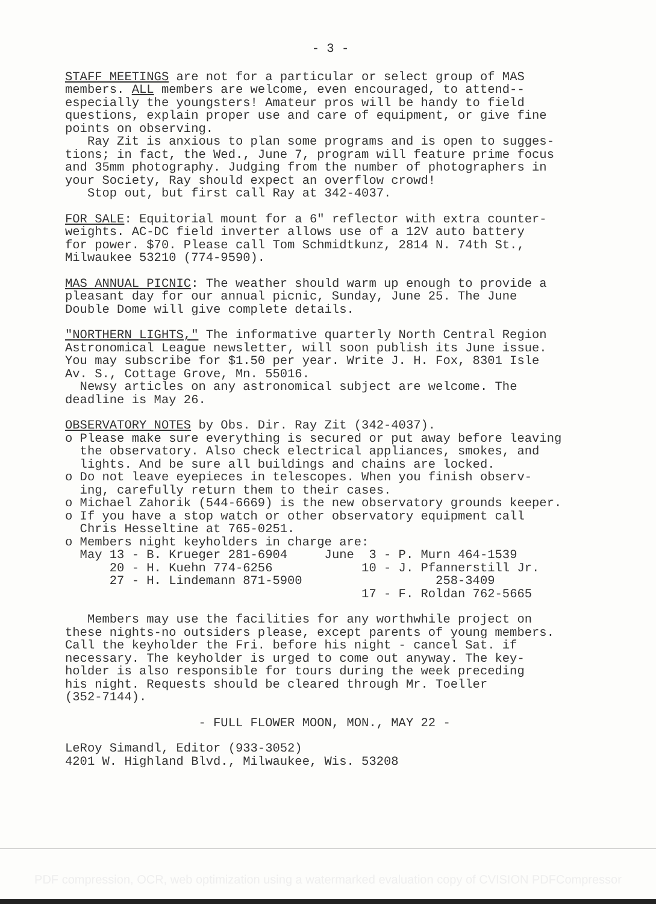- 3 -
STAFF MEETINGS are not for a particular or select group of MAS members. ALL members are welcome, even encouraged, to attend-- especially the youngsters! Amateur pros will be handy to field questions, explain proper use and care of equipment, or give fine points on observing. Ray Zit is anxious to plan some programs and is open to sugges- tions; in fact, the Wed., June 7, program will feature prime focus and 35mm photography. Judging from the number of photographers in your Society, Ray should expect an overflow crowd! Stop out, but first call Ray at 342-4037.
FOR SALE: Equitorial mount for a 6" reflector with extra counter- weights. AC-DC field inverter allows use of a 12V auto battery for power. $70. Please call Tom Schmidtkunz, 2814 N. 74th St., Milwaukee 53210 (774-9590).
MAS ANNUAL PICNIC: The weather should warm up enough to provide a pleasant day for our annual picnic, Sunday, June 25. The June Double Dome will give complete details.
"NORTHERN LIGHTS," The informative quarterly North Central Region Astronomical League newsletter, will soon publish its June issue. You may subscribe for $1.50 per year. Write J. H. Fox, 8301 Isle Av. S., Cottage Grove, Mn. 55016. Newsy articles on any astronomical subject are welcome. The deadline is May 26.
OBSERVATORY NOTES by Obs. Dir. Ray Zit (342-4037). o Please make sure everything is secured or put away before leaving the observatory. Also check electrical appliances, smokes, and lights. And be sure all buildings and chains are locked. o Do not leave eyepieces in telescopes. When you finish observ- ing, carefully return them to their cases. o Michael Zahorik (544-6669) is the new observatory grounds keeper. o If you have a stop watch or other observatory equipment call Chris Hesseltine at 765-0251. o Members night keyholders in charge are: May 13 - B. Krueger 281-6904 June 3 - P. Murn 464-1539 20 - H. Kuehn 774-6256 10 - J. Pfannerstill Jr. 27 - H. Lindemann 871-5900 258-3409 17 - F. Roldan 762-5665
Members may use the facilities for any worthwhile project on these nights-no outsiders please, except parents of young members. Call the keyholder the Fri. before his night - cancel Sat. if necessary. The keyholder is urged to come out anyway. The key- holder is also responsible for tours during the week preceding his night. Requests should be cleared through Mr. Toeller (352-7144).
- FULL FLOWER MOON, MON., MAY 22 -
LeRoy Simandl, Editor (933-3052) 4201 W. Highland Blvd., Milwaukee, Wis. 53208
PDF compression, OCR, web optimization using a watermarked evaluation copy of CVISION PDFCompressor